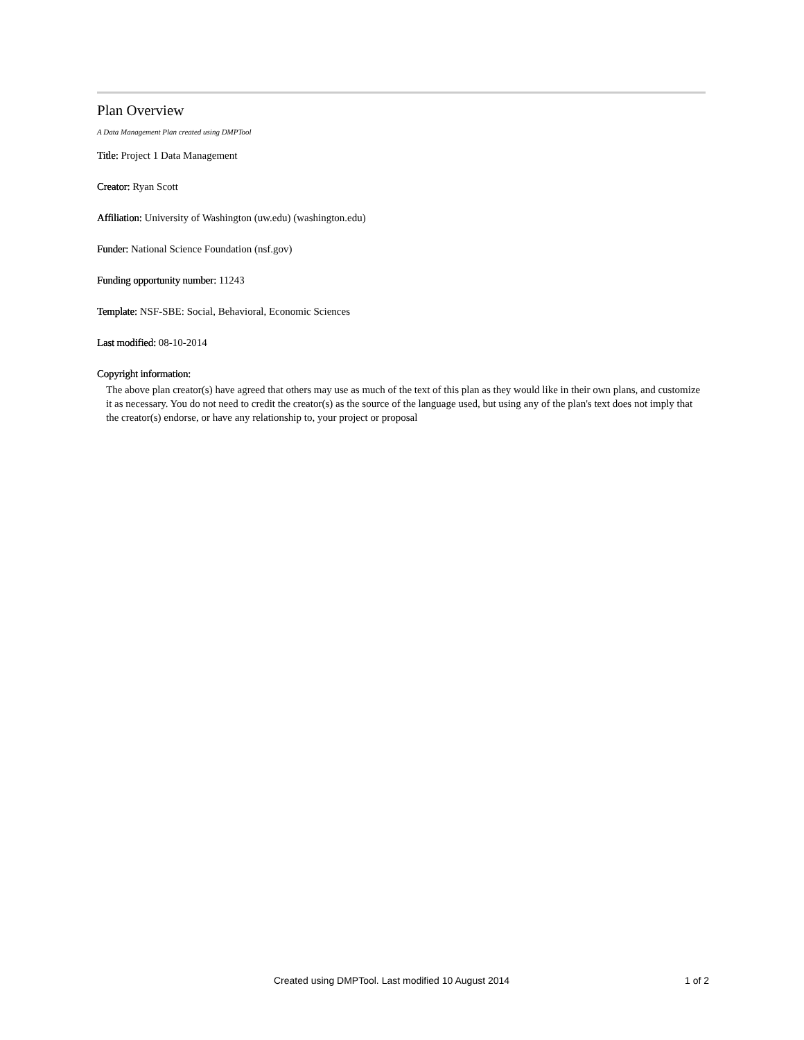Plan Overview
A Data Management Plan created using DMPTool
Title: Project 1 Data Management
Creator: Ryan Scott
Affiliation: University of Washington (uw.edu) (washington.edu)
Funder: National Science Foundation (nsf.gov)
Funding opportunity number: 11243
Template: NSF-SBE: Social, Behavioral, Economic Sciences
Last modified: 08-10-2014
Copyright information:
The above plan creator(s) have agreed that others may use as much of the text of this plan as they would like in their own plans, and customize it as necessary. You do not need to credit the creator(s) as the source of the language used, but using any of the plan's text does not imply that the creator(s) endorse, or have any relationship to, your project or proposal
Created using DMPTool. Last modified 10 August 2014 1 of 2